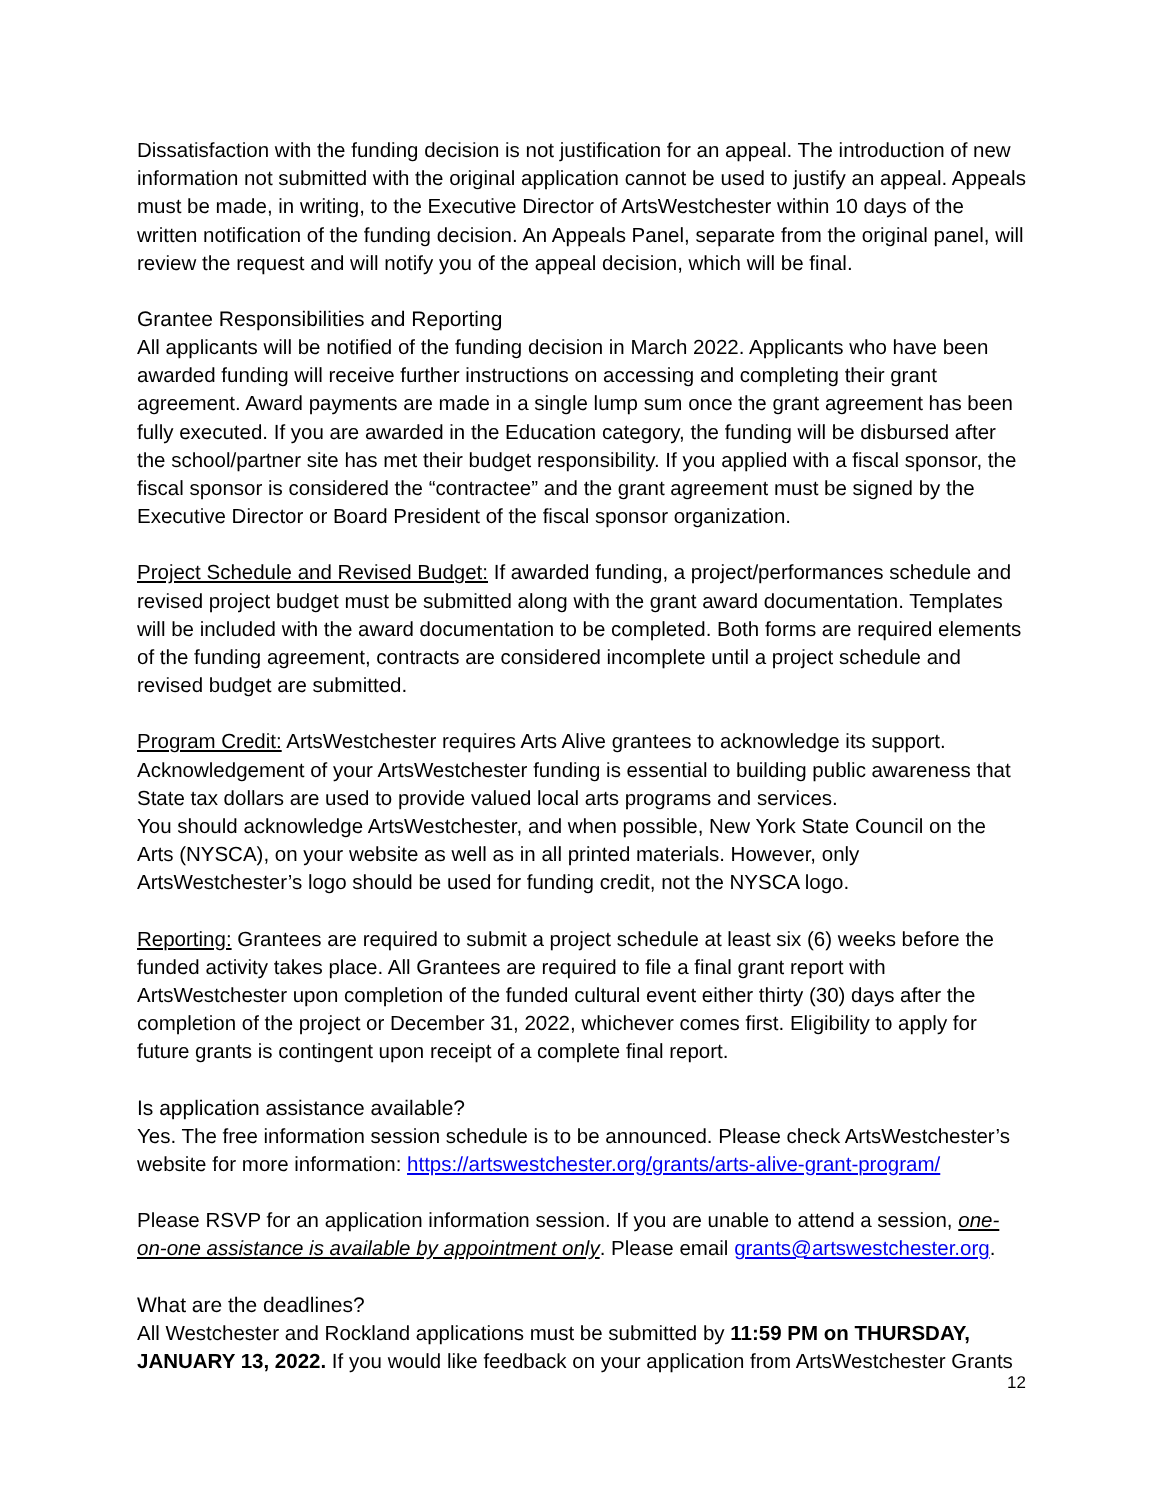Dissatisfaction with the funding decision is not justification for an appeal. The introduction of new information not submitted with the original application cannot be used to justify an appeal. Appeals must be made, in writing, to the Executive Director of ArtsWestchester within 10 days of the written notification of the funding decision. An Appeals Panel, separate from the original panel, will review the request and will notify you of the appeal decision, which will be final.
Grantee Responsibilities and Reporting
All applicants will be notified of the funding decision in March 2022. Applicants who have been awarded funding will receive further instructions on accessing and completing their grant agreement. Award payments are made in a single lump sum once the grant agreement has been fully executed. If you are awarded in the Education category, the funding will be disbursed after the school/partner site has met their budget responsibility. If you applied with a fiscal sponsor, the fiscal sponsor is considered the “contractee” and the grant agreement must be signed by the Executive Director or Board President of the fiscal sponsor organization.
Project Schedule and Revised Budget: If awarded funding, a project/performances schedule and revised project budget must be submitted along with the grant award documentation. Templates will be included with the award documentation to be completed. Both forms are required elements of the funding agreement, contracts are considered incomplete until a project schedule and revised budget are submitted.
Program Credit: ArtsWestchester requires Arts Alive grantees to acknowledge its support. Acknowledgement of your ArtsWestchester funding is essential to building public awareness that State tax dollars are used to provide valued local arts programs and services.
You should acknowledge ArtsWestchester, and when possible, New York State Council on the Arts (NYSCA), on your website as well as in all printed materials. However, only ArtsWestchester’s logo should be used for funding credit, not the NYSCA logo.
Reporting: Grantees are required to submit a project schedule at least six (6) weeks before the funded activity takes place. All Grantees are required to file a final grant report with ArtsWestchester upon completion of the funded cultural event either thirty (30) days after the completion of the project or December 31, 2022, whichever comes first. Eligibility to apply for future grants is contingent upon receipt of a complete final report.
Is application assistance available?
Yes. The free information session schedule is to be announced. Please check ArtsWestchester’s website for more information: https://artswestchester.org/grants/arts-alive-grant-program/
Please RSVP for an application information session. If you are unable to attend a session, one-on-one assistance is available by appointment only. Please email grants@artswestchester.org.
What are the deadlines?
All Westchester and Rockland applications must be submitted by 11:59 PM on THURSDAY, JANUARY 13, 2022. If you would like feedback on your application from ArtsWestchester Grants
12